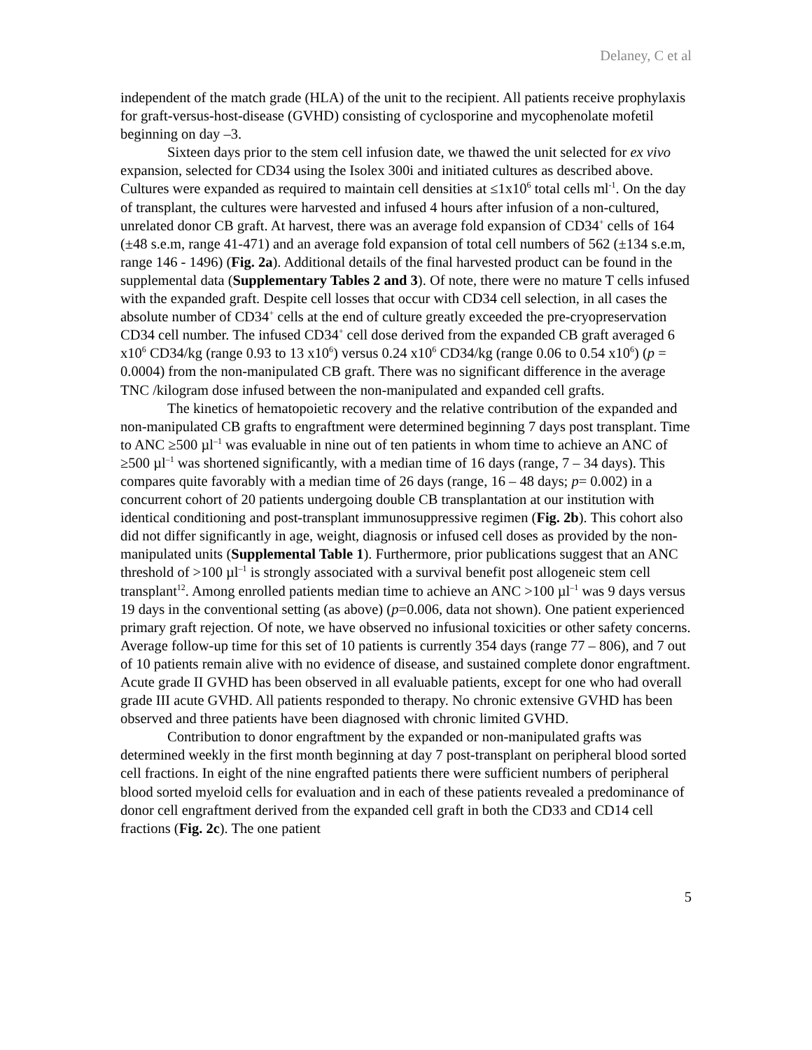Delaney, C et al
independent of the match grade (HLA) of the unit to the recipient. All patients receive prophylaxis for graft-versus-host-disease (GVHD) consisting of cyclosporine and mycophenolate mofetil beginning on day –3.
Sixteen days prior to the stem cell infusion date, we thawed the unit selected for ex vivo expansion, selected for CD34 using the Isolex 300i and initiated cultures as described above. Cultures were expanded as required to maintain cell densities at ≤1x10<sup>6</sup> total cells ml<sup>-1</sup>. On the day of transplant, the cultures were harvested and infused 4 hours after infusion of a non-cultured, unrelated donor CB graft. At harvest, there was an average fold expansion of CD34<sup>+</sup> cells of 164 (±48 s.e.m, range 41-471) and an average fold expansion of total cell numbers of 562 (±134 s.e.m, range 146 - 1496) (Fig. 2a). Additional details of the final harvested product can be found in the supplemental data (Supplementary Tables 2 and 3). Of note, there were no mature T cells infused with the expanded graft. Despite cell losses that occur with CD34 cell selection, in all cases the absolute number of CD34<sup>+</sup> cells at the end of culture greatly exceeded the pre-cryopreservation CD34 cell number. The infused CD34<sup>+</sup> cell dose derived from the expanded CB graft averaged 6 x10<sup>6</sup> CD34/kg (range 0.93 to 13 x10<sup>6</sup>) versus 0.24 x10<sup>6</sup> CD34/kg (range 0.06 to 0.54 x10<sup>6</sup>) (p = 0.0004) from the non-manipulated CB graft. There was no significant difference in the average TNC /kilogram dose infused between the non-manipulated and expanded cell grafts.
The kinetics of hematopoietic recovery and the relative contribution of the expanded and non-manipulated CB grafts to engraftment were determined beginning 7 days post transplant. Time to ANC ≥500 µl<sup>–1</sup> was evaluable in nine out of ten patients in whom time to achieve an ANC of ≥500 µl<sup>–1</sup> was shortened significantly, with a median time of 16 days (range, 7 – 34 days). This compares quite favorably with a median time of 26 days (range, 16 – 48 days; p= 0.002) in a concurrent cohort of 20 patients undergoing double CB transplantation at our institution with identical conditioning and post-transplant immunosuppressive regimen (Fig. 2b). This cohort also did not differ significantly in age, weight, diagnosis or infused cell doses as provided by the non-manipulated units (Supplemental Table 1). Furthermore, prior publications suggest that an ANC threshold of >100 µl<sup>–1</sup> is strongly associated with a survival benefit post allogeneic stem cell transplant<sup>12</sup>. Among enrolled patients median time to achieve an ANC >100 µl<sup>–1</sup> was 9 days versus 19 days in the conventional setting (as above) (p=0.006, data not shown). One patient experienced primary graft rejection. Of note, we have observed no infusional toxicities or other safety concerns. Average follow-up time for this set of 10 patients is currently 354 days (range 77 – 806), and 7 out of 10 patients remain alive with no evidence of disease, and sustained complete donor engraftment. Acute grade II GVHD has been observed in all evaluable patients, except for one who had overall grade III acute GVHD. All patients responded to therapy. No chronic extensive GVHD has been observed and three patients have been diagnosed with chronic limited GVHD.
Contribution to donor engraftment by the expanded or non-manipulated grafts was determined weekly in the first month beginning at day 7 post-transplant on peripheral blood sorted cell fractions. In eight of the nine engrafted patients there were sufficient numbers of peripheral blood sorted myeloid cells for evaluation and in each of these patients revealed a predominance of donor cell engraftment derived from the expanded cell graft in both the CD33 and CD14 cell fractions (Fig. 2c). The one patient
5